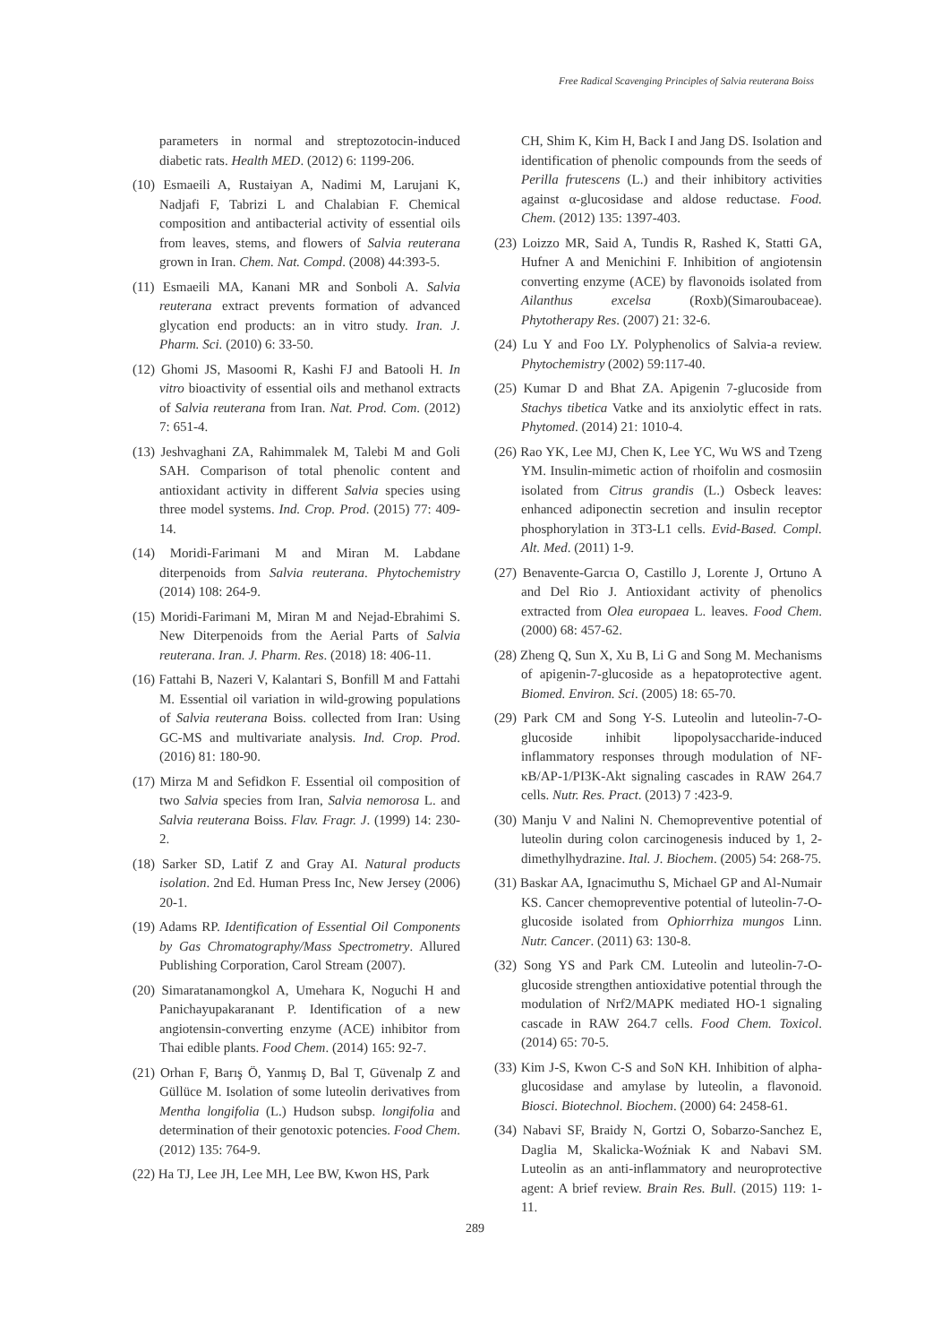Free Radical Scavenging Principles of Salvia reuterana Boiss
parameters in normal and streptozotocin-induced diabetic rats. Health MED. (2012) 6: 1199-206.
(10) Esmaeili A, Rustaiyan A, Nadimi M, Larujani K, Nadjafi F, Tabrizi L and Chalabian F. Chemical composition and antibacterial activity of essential oils from leaves, stems, and flowers of Salvia reuterana grown in Iran. Chem. Nat. Compd. (2008) 44:393-5.
(11) Esmaeili MA, Kanani MR and Sonboli A. Salvia reuterana extract prevents formation of advanced glycation end products: an in vitro study. Iran. J. Pharm. Sci. (2010) 6: 33-50.
(12) Ghomi JS, Masoomi R, Kashi FJ and Batooli H. In vitro bioactivity of essential oils and methanol extracts of Salvia reuterana from Iran. Nat. Prod. Com. (2012) 7: 651-4.
(13) Jeshvaghani ZA, Rahimmalek M, Talebi M and Goli SAH. Comparison of total phenolic content and antioxidant activity in different Salvia species using three model systems. Ind. Crop. Prod. (2015) 77: 409-14.
(14) Moridi-Farimani M and Miran M. Labdane diterpenoids from Salvia reuterana. Phytochemistry (2014) 108: 264-9.
(15) Moridi-Farimani M, Miran M and Nejad-Ebrahimi S. New Diterpenoids from the Aerial Parts of Salvia reuterana. Iran. J. Pharm. Res. (2018) 18: 406-11.
(16) Fattahi B, Nazeri V, Kalantari S, Bonfill M and Fattahi M. Essential oil variation in wild-growing populations of Salvia reuterana Boiss. collected from Iran: Using GC-MS and multivariate analysis. Ind. Crop. Prod. (2016) 81: 180-90.
(17) Mirza M and Sefidkon F. Essential oil composition of two Salvia species from Iran, Salvia nemorosa L. and Salvia reuterana Boiss. Flav. Fragr. J. (1999) 14: 230-2.
(18) Sarker SD, Latif Z and Gray AI. Natural products isolation. 2nd Ed. Human Press Inc, New Jersey (2006) 20-1.
(19) Adams RP. Identification of Essential Oil Components by Gas Chromatography/Mass Spectrometry. Allured Publishing Corporation, Carol Stream (2007).
(20) Simaratanamongkol A, Umehara K, Noguchi H and Panichayupakaranant P. Identification of a new angiotensin-converting enzyme (ACE) inhibitor from Thai edible plants. Food Chem. (2014) 165: 92-7.
(21) Orhan F, Barış Ö, Yanmış D, Bal T, Güvenalp Z and Güllüce M. Isolation of some luteolin derivatives from Mentha longifolia (L.) Hudson subsp. longifolia and determination of their genotoxic potencies. Food Chem. (2012) 135: 764-9.
(22) Ha TJ, Lee JH, Lee MH, Lee BW, Kwon HS, Park
CH, Shim K, Kim H, Back I and Jang DS. Isolation and identification of phenolic compounds from the seeds of Perilla frutescens (L.) and their inhibitory activities against α-glucosidase and aldose reductase. Food. Chem. (2012) 135: 1397-403.
(23) Loizzo MR, Said A, Tundis R, Rashed K, Statti GA, Hufner A and Menichini F. Inhibition of angiotensin converting enzyme (ACE) by flavonoids isolated from Ailanthus excelsa (Roxb)(Simaroubaceae). Phytotherapy Res. (2007) 21: 32-6.
(24) Lu Y and Foo LY. Polyphenolics of Salvia-a review. Phytochemistry (2002) 59:117-40.
(25) Kumar D and Bhat ZA. Apigenin 7-glucoside from Stachys tibetica Vatke and its anxiolytic effect in rats. Phytomed. (2014) 21: 1010-4.
(26) Rao YK, Lee MJ, Chen K, Lee YC, Wu WS and Tzeng YM. Insulin-mimetic action of rhoifolin and cosmosiin isolated from Citrus grandis (L.) Osbeck leaves: enhanced adiponectin secretion and insulin receptor phosphorylation in 3T3-L1 cells. Evid-Based. Compl. Alt. Med. (2011) 1-9.
(27) Benavente-Garcıa O, Castillo J, Lorente J, Ortuno A and Del Rio J. Antioxidant activity of phenolics extracted from Olea europaea L. leaves. Food Chem. (2000) 68: 457-62.
(28) Zheng Q, Sun X, Xu B, Li G and Song M. Mechanisms of apigenin-7-glucoside as a hepatoprotective agent. Biomed. Environ. Sci. (2005) 18: 65-70.
(29) Park CM and Song Y-S. Luteolin and luteolin-7-O-glucoside inhibit lipopolysaccharide-induced inflammatory responses through modulation of NF-κB/AP-1/PI3K-Akt signaling cascades in RAW 264.7 cells. Nutr. Res. Pract. (2013) 7 :423-9.
(30) Manju V and Nalini N. Chemopreventive potential of luteolin during colon carcinogenesis induced by 1, 2-dimethylhydrazine. Ital. J. Biochem. (2005) 54: 268-75.
(31) Baskar AA, Ignacimuthu S, Michael GP and Al-Numair KS. Cancer chemopreventive potential of luteolin-7-O-glucoside isolated from Ophiorrhiza mungos Linn. Nutr. Cancer. (2011) 63: 130-8.
(32) Song YS and Park CM. Luteolin and luteolin-7-O-glucoside strengthen antioxidative potential through the modulation of Nrf2/MAPK mediated HO-1 signaling cascade in RAW 264.7 cells. Food Chem. Toxicol. (2014) 65: 70-5.
(33) Kim J-S, Kwon C-S and SoN KH. Inhibition of alpha-glucosidase and amylase by luteolin, a flavonoid. Biosci. Biotechnol. Biochem. (2000) 64: 2458-61.
(34) Nabavi SF, Braidy N, Gortzi O, Sobarzo-Sanchez E, Daglia M, Skalicka-Woźniak K and Nabavi SM. Luteolin as an anti-inflammatory and neuroprotective agent: A brief review. Brain Res. Bull. (2015) 119: 1-11.
289